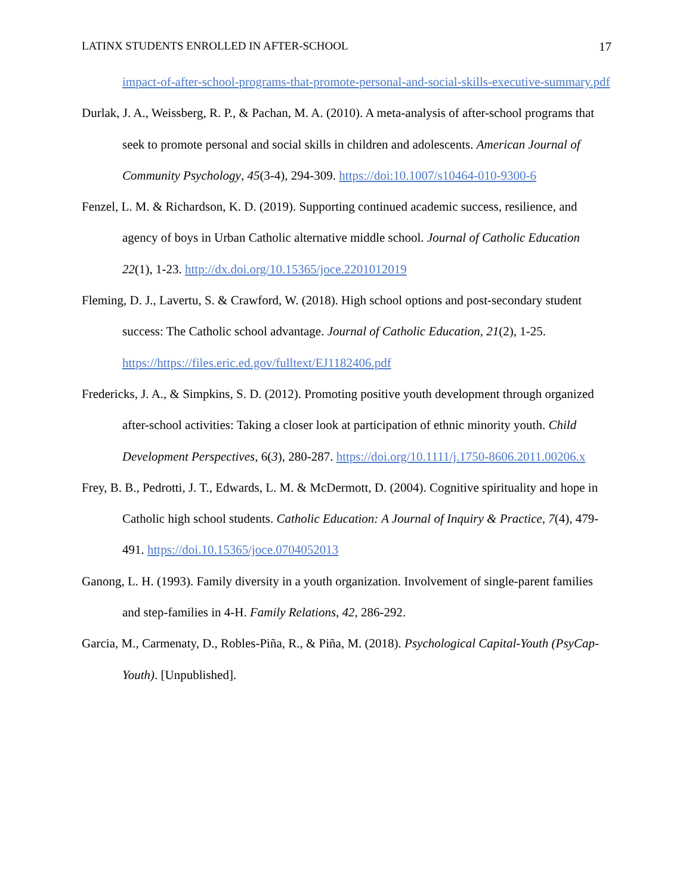LATINX STUDENTS ENROLLED IN AFTER-SCHOOL 17
impact-of-after-school-programs-that-promote-personal-and-social-skills-executive-summary.pdf
Durlak, J. A., Weissberg, R. P., & Pachan, M. A. (2010). A meta-analysis of after-school programs that seek to promote personal and social skills in children and adolescents. American Journal of Community Psychology, 45(3-4), 294-309. https://doi:10.1007/s10464-010-9300-6
Fenzel, L. M. & Richardson, K. D. (2019). Supporting continued academic success, resilience, and agency of boys in Urban Catholic alternative middle school. Journal of Catholic Education 22(1), 1-23. http://dx.doi.org/10.15365/joce.2201012019
Fleming, D. J., Lavertu, S. & Crawford, W. (2018). High school options and post-secondary student success: The Catholic school advantage. Journal of Catholic Education, 21(2), 1-25. https://https://files.eric.ed.gov/fulltext/EJ1182406.pdf
Fredericks, J. A., & Simpkins, S. D. (2012). Promoting positive youth development through organized after-school activities: Taking a closer look at participation of ethnic minority youth. Child Development Perspectives, 6(3), 280-287. https://doi.org/10.1111/j.1750-8606.2011.00206.x
Frey, B. B., Pedrotti, J. T., Edwards, L. M. & McDermott, D. (2004). Cognitive spirituality and hope in Catholic high school students. Catholic Education: A Journal of Inquiry & Practice, 7(4), 479-491. https://doi.10.15365/joce.0704052013
Ganong, L. H. (1993). Family diversity in a youth organization. Involvement of single-parent families and step-families in 4-H. Family Relations, 42, 286-292.
Garcia, M., Carmenaty, D., Robles-Piña, R., & Piña, M. (2018). Psychological Capital-Youth (PsyCap-Youth). [Unpublished].